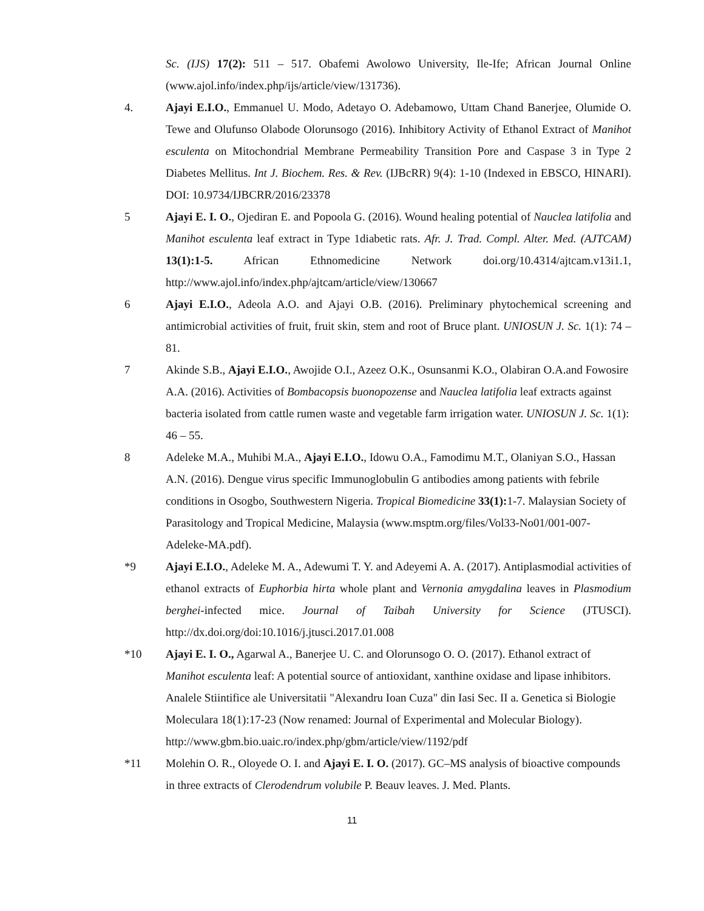Sc. (IJS) 17(2): 511 – 517. Obafemi Awolowo University, Ile-Ife; African Journal Online (www.ajol.info/index.php/ijs/article/view/131736).
4. Ajayi E.I.O., Emmanuel U. Modo, Adetayo O. Adebamowo, Uttam Chand Banerjee, Olumide O. Tewe and Olufunso Olabode Olorunsogo (2016). Inhibitory Activity of Ethanol Extract of Manihot esculenta on Mitochondrial Membrane Permeability Transition Pore and Caspase 3 in Type 2 Diabetes Mellitus. Int J. Biochem. Res. & Rev. (IJBcRR) 9(4): 1-10 (Indexed in EBSCO, HINARI). DOI: 10.9734/IJBCRR/2016/23378
5 Ajayi E. I. O., Ojediran E. and Popoola G. (2016). Wound healing potential of Nauclea latifolia and Manihot esculenta leaf extract in Type 1diabetic rats. Afr. J. Trad. Compl. Alter. Med. (AJTCAM) 13(1):1-5. African Ethnomedicine Network doi.org/10.4314/ajtcam.v13i1.1, http://www.ajol.info/index.php/ajtcam/article/view/130667
6 Ajayi E.I.O., Adeola A.O. and Ajayi O.B. (2016). Preliminary phytochemical screening and antimicrobial activities of fruit, fruit skin, stem and root of Bruce plant. UNIOSUN J. Sc. 1(1): 74 – 81.
7 Akinde S.B., Ajayi E.I.O., Awojide O.I., Azeez O.K., Osunsanmi K.O., Olabiran O.A.and Fowosire A.A. (2016). Activities of Bombacopsis buonopozense and Nauclea latifolia leaf extracts against bacteria isolated from cattle rumen waste and vegetable farm irrigation water. UNIOSUN J. Sc. 1(1): 46 – 55.
8 Adeleke M.A., Muhibi M.A., Ajayi E.I.O., Idowu O.A., Famodimu M.T., Olaniyan S.O., Hassan A.N. (2016). Dengue virus specific Immunoglobulin G antibodies among patients with febrile conditions in Osogbo, Southwestern Nigeria. Tropical Biomedicine 33(1): 1-7. Malaysian Society of Parasitology and Tropical Medicine, Malaysia (www.msptm.org/files/Vol33-No01/001-007-Adeleke-MA.pdf).
*9 Ajayi E.I.O., Adeleke M. A., Adewumi T. Y. and Adeyemi A. A. (2017). Antiplasmodial activities of ethanol extracts of Euphorbia hirta whole plant and Vernonia amygdalina leaves in Plasmodium berghei-infected mice. Journal of Taibah University for Science (JTUSCI). http://dx.doi.org/doi:10.1016/j.jtusci.2017.01.008
*10 Ajayi E. I. O., Agarwal A., Banerjee U. C. and Olorunsogo O. O. (2017). Ethanol extract of Manihot esculenta leaf: A potential source of antioxidant, xanthine oxidase and lipase inhibitors. Analele Stiintifice ale Universitatii "Alexandru Ioan Cuza" din Iasi Sec. II a. Genetica si Biologie Moleculara 18(1):17-23 (Now renamed: Journal of Experimental and Molecular Biology). http://www.gbm.bio.uaic.ro/index.php/gbm/article/view/1192/pdf
*11 Molehin O. R., Oloyede O. I. and Ajayi E. I. O. (2017). GC–MS analysis of bioactive compounds in three extracts of Clerodendrum volubile P. Beauv leaves. J. Med. Plants.
11